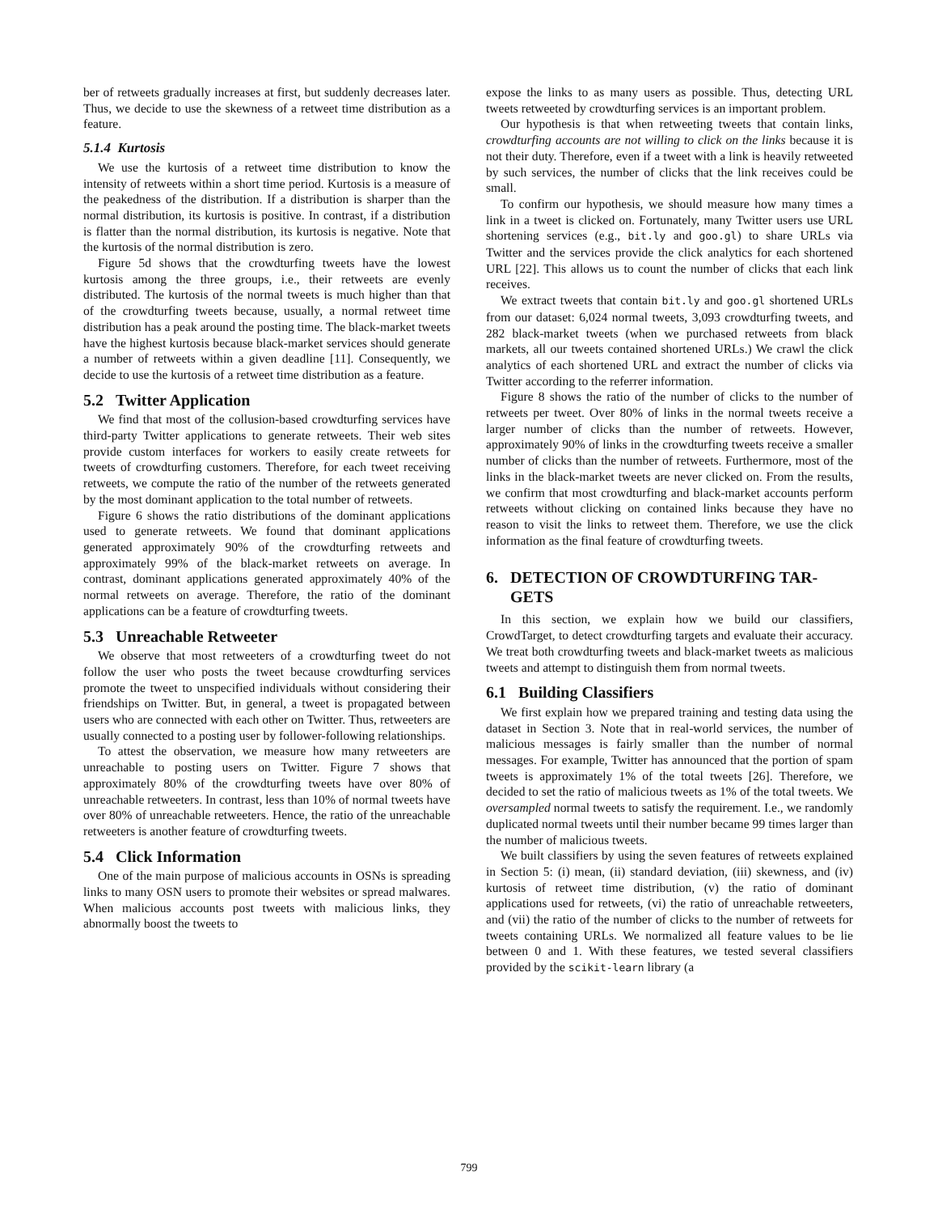ber of retweets gradually increases at first, but suddenly decreases later. Thus, we decide to use the skewness of a retweet time distribution as a feature.
5.1.4 Kurtosis
We use the kurtosis of a retweet time distribution to know the intensity of retweets within a short time period. Kurtosis is a measure of the peakedness of the distribution. If a distribution is sharper than the normal distribution, its kurtosis is positive. In contrast, if a distribution is flatter than the normal distribution, its kurtosis is negative. Note that the kurtosis of the normal distribution is zero.
Figure 5d shows that the crowdturfing tweets have the lowest kurtosis among the three groups, i.e., their retweets are evenly distributed. The kurtosis of the normal tweets is much higher than that of the crowdturfing tweets because, usually, a normal retweet time distribution has a peak around the posting time. The black-market tweets have the highest kurtosis because black-market services should generate a number of retweets within a given deadline [11]. Consequently, we decide to use the kurtosis of a retweet time distribution as a feature.
5.2 Twitter Application
We find that most of the collusion-based crowdturfing services have third-party Twitter applications to generate retweets. Their web sites provide custom interfaces for workers to easily create retweets for tweets of crowdturfing customers. Therefore, for each tweet receiving retweets, we compute the ratio of the number of the retweets generated by the most dominant application to the total number of retweets.
Figure 6 shows the ratio distributions of the dominant applications used to generate retweets. We found that dominant applications generated approximately 90% of the crowdturfing retweets and approximately 99% of the black-market retweets on average. In contrast, dominant applications generated approximately 40% of the normal retweets on average. Therefore, the ratio of the dominant applications can be a feature of crowdturfing tweets.
5.3 Unreachable Retweeter
We observe that most retweeters of a crowdturfing tweet do not follow the user who posts the tweet because crowdturfing services promote the tweet to unspecified individuals without considering their friendships on Twitter. But, in general, a tweet is propagated between users who are connected with each other on Twitter. Thus, retweeters are usually connected to a posting user by follower-following relationships.
To attest the observation, we measure how many retweeters are unreachable to posting users on Twitter. Figure 7 shows that approximately 80% of the crowdturfing tweets have over 80% of unreachable retweeters. In contrast, less than 10% of normal tweets have over 80% of unreachable retweeters. Hence, the ratio of the unreachable retweeters is another feature of crowdturfing tweets.
5.4 Click Information
One of the main purpose of malicious accounts in OSNs is spreading links to many OSN users to promote their websites or spread malwares. When malicious accounts post tweets with malicious links, they abnormally boost the tweets to
expose the links to as many users as possible. Thus, detecting URL tweets retweeted by crowdturfing services is an important problem.
Our hypothesis is that when retweeting tweets that contain links, crowdturfing accounts are not willing to click on the links because it is not their duty. Therefore, even if a tweet with a link is heavily retweeted by such services, the number of clicks that the link receives could be small.
To confirm our hypothesis, we should measure how many times a link in a tweet is clicked on. Fortunately, many Twitter users use URL shortening services (e.g., bit.ly and goo.gl) to share URLs via Twitter and the services provide the click analytics for each shortened URL [22]. This allows us to count the number of clicks that each link receives.
We extract tweets that contain bit.ly and goo.gl shortened URLs from our dataset: 6,024 normal tweets, 3,093 crowdturfing tweets, and 282 black-market tweets (when we purchased retweets from black markets, all our tweets contained shortened URLs.) We crawl the click analytics of each shortened URL and extract the number of clicks via Twitter according to the referrer information.
Figure 8 shows the ratio of the number of clicks to the number of retweets per tweet. Over 80% of links in the normal tweets receive a larger number of clicks than the number of retweets. However, approximately 90% of links in the crowdturfing tweets receive a smaller number of clicks than the number of retweets. Furthermore, most of the links in the black-market tweets are never clicked on. From the results, we confirm that most crowdturfing and black-market accounts perform retweets without clicking on contained links because they have no reason to visit the links to retweet them. Therefore, we use the click information as the final feature of crowdturfing tweets.
6. DETECTION OF CROWDTURFING TAR-
GETS
In this section, we explain how we build our classifiers, CrowdTarget, to detect crowdturfing targets and evaluate their accuracy. We treat both crowdturfing tweets and black-market tweets as malicious tweets and attempt to distinguish them from normal tweets.
6.1 Building Classifiers
We first explain how we prepared training and testing data using the dataset in Section 3. Note that in real-world services, the number of malicious messages is fairly smaller than the number of normal messages. For example, Twitter has announced that the portion of spam tweets is approximately 1% of the total tweets [26]. Therefore, we decided to set the ratio of malicious tweets as 1% of the total tweets. We oversampled normal tweets to satisfy the requirement. I.e., we randomly duplicated normal tweets until their number became 99 times larger than the number of malicious tweets.
We built classifiers by using the seven features of retweets explained in Section 5: (i) mean, (ii) standard deviation, (iii) skewness, and (iv) kurtosis of retweet time distribution, (v) the ratio of dominant applications used for retweets, (vi) the ratio of unreachable retweeters, and (vii) the ratio of the number of clicks to the number of retweets for tweets containing URLs. We normalized all feature values to be lie between 0 and 1. With these features, we tested several classifiers provided by the scikit-learn library (a
799